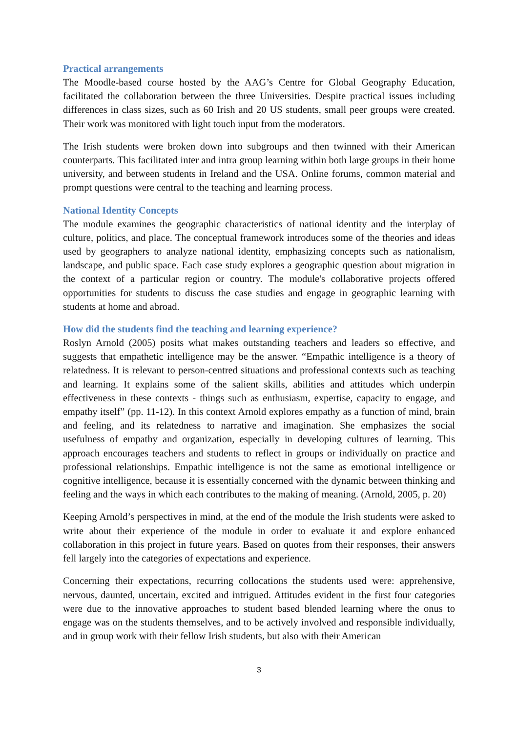Practical arrangements
The Moodle-based course hosted by the AAG’s Centre for Global Geography Education, facilitated the collaboration between the three Universities. Despite practical issues including differences in class sizes, such as 60 Irish and 20 US students, small peer groups were created. Their work was monitored with light touch input from the moderators.
The Irish students were broken down into subgroups and then twinned with their American counterparts. This facilitated inter and intra group learning within both large groups in their home university, and between students in Ireland and the USA. Online forums, common material and prompt questions were central to the teaching and learning process.
National Identity Concepts
The module examines the geographic characteristics of national identity and the interplay of culture, politics, and place. The conceptual framework introduces some of the theories and ideas used by geographers to analyze national identity, emphasizing concepts such as nationalism, landscape, and public space. Each case study explores a geographic question about migration in the context of a particular region or country. The module's collaborative projects offered opportunities for students to discuss the case studies and engage in geographic learning with students at home and abroad.
How did the students find the teaching and learning experience?
Roslyn Arnold (2005) posits what makes outstanding teachers and leaders so effective, and suggests that empathetic intelligence may be the answer. “Empathic intelligence is a theory of relatedness. It is relevant to person-centred situations and professional contexts such as teaching and learning. It explains some of the salient skills, abilities and attitudes which underpin effectiveness in these contexts - things such as enthusiasm, expertise, capacity to engage, and empathy itself” (pp. 11-12). In this context Arnold explores empathy as a function of mind, brain and feeling, and its relatedness to narrative and imagination. She emphasizes the social usefulness of empathy and organization, especially in developing cultures of learning. This approach encourages teachers and students to reflect in groups or individually on practice and professional relationships. Empathic intelligence is not the same as emotional intelligence or cognitive intelligence, because it is essentially concerned with the dynamic between thinking and feeling and the ways in which each contributes to the making of meaning. (Arnold, 2005, p. 20)
Keeping Arnold’s perspectives in mind, at the end of the module the Irish students were asked to write about their experience of the module in order to evaluate it and explore enhanced collaboration in this project in future years. Based on quotes from their responses, their answers fell largely into the categories of expectations and experience.
Concerning their expectations, recurring collocations the students used were: apprehensive, nervous, daunted, uncertain, excited and intrigued. Attitudes evident in the first four categories were due to the innovative approaches to student based blended learning where the onus to engage was on the students themselves, and to be actively involved and responsible individually, and in group work with their fellow Irish students, but also with their American
3